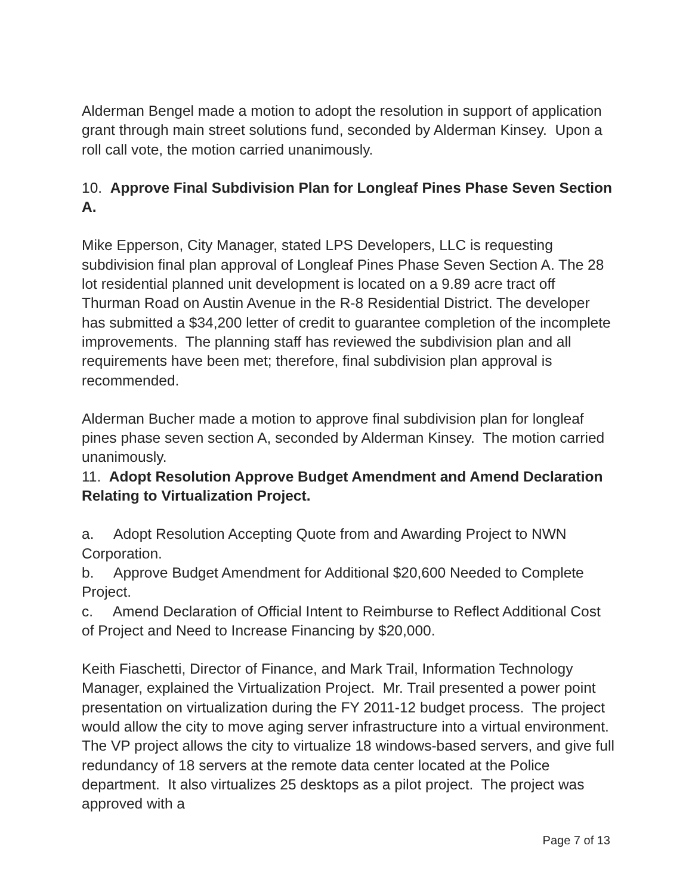Alderman Bengel made a motion to adopt the resolution in support of application grant through main street solutions fund, seconded by Alderman Kinsey. Upon a roll call vote, the motion carried unanimously.
10. Approve Final Subdivision Plan for Longleaf Pines Phase Seven Section A.
Mike Epperson, City Manager, stated LPS Developers, LLC is requesting subdivision final plan approval of Longleaf Pines Phase Seven Section A. The 28 lot residential planned unit development is located on a 9.89 acre tract off Thurman Road on Austin Avenue in the R-8 Residential District. The developer has submitted a $34,200 letter of credit to guarantee completion of the incomplete improvements. The planning staff has reviewed the subdivision plan and all requirements have been met; therefore, final subdivision plan approval is recommended.
Alderman Bucher made a motion to approve final subdivision plan for longleaf pines phase seven section A, seconded by Alderman Kinsey. The motion carried unanimously.
11. Adopt Resolution Approve Budget Amendment and Amend Declaration Relating to Virtualization Project.
a. Adopt Resolution Accepting Quote from and Awarding Project to NWN Corporation.
b. Approve Budget Amendment for Additional $20,600 Needed to Complete Project.
c. Amend Declaration of Official Intent to Reimburse to Reflect Additional Cost of Project and Need to Increase Financing by $20,000.
Keith Fiaschetti, Director of Finance, and Mark Trail, Information Technology Manager, explained the Virtualization Project. Mr. Trail presented a power point presentation on virtualization during the FY 2011-12 budget process. The project would allow the city to move aging server infrastructure into a virtual environment. The VP project allows the city to virtualize 18 windows-based servers, and give full redundancy of 18 servers at the remote data center located at the Police department. It also virtualizes 25 desktops as a pilot project. The project was approved with a
Page 7 of 13